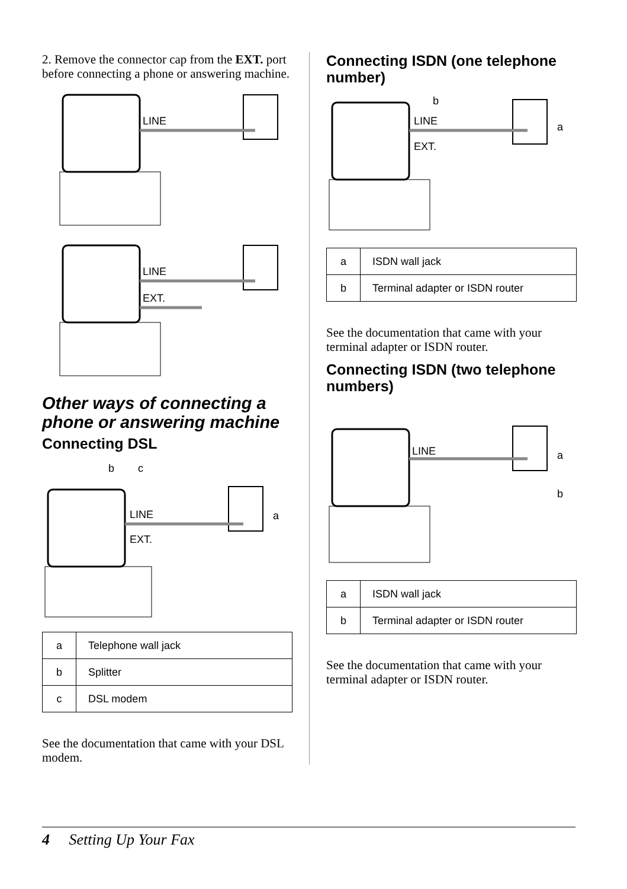2. Remove the connector cap from the EXT. port before connecting a phone or answering machine.
LINE
LINE
EXT.
Other ways of connecting a phone or answering machine
Connecting DSL
b
c
a
LINE
EXT.
| a | Telephone wall jack |
| b | Splitter |
| c | DSL modem |
See the documentation that came with your DSL modem.
Connecting ISDN (one telephone number)
b
a
LINE
EXT.
| a | ISDN wall jack |
| b | Terminal adapter or ISDN router |
See the documentation that came with your terminal adapter or ISDN router.
Connecting ISDN (two telephone numbers)
a
b
LINE
| a | ISDN wall jack |
| b | Terminal adapter or ISDN router |
See the documentation that came with your terminal adapter or ISDN router.
4 Setting Up Your Fax